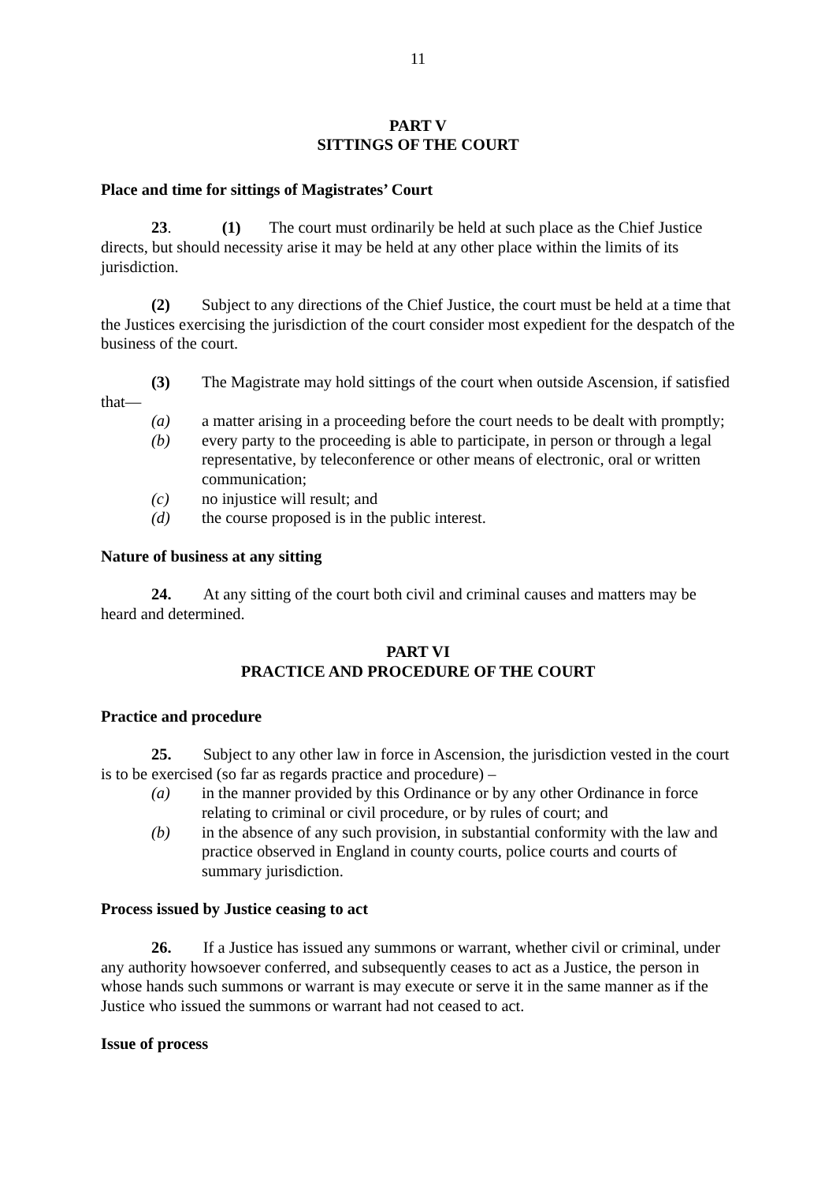11
PART V
SITTINGS OF THE COURT
Place and time for sittings of Magistrates’ Court
23. (1) The court must ordinarily be held at such place as the Chief Justice directs, but should necessity arise it may be held at any other place within the limits of its jurisdiction.
(2) Subject to any directions of the Chief Justice, the court must be held at a time that the Justices exercising the jurisdiction of the court consider most expedient for the despatch of the business of the court.
(3) The Magistrate may hold sittings of the court when outside Ascension, if satisfied that—
(a) a matter arising in a proceeding before the court needs to be dealt with promptly;
(b) every party to the proceeding is able to participate, in person or through a legal representative, by teleconference or other means of electronic, oral or written communication;
(c) no injustice will result; and
(d) the course proposed is in the public interest.
Nature of business at any sitting
24. At any sitting of the court both civil and criminal causes and matters may be heard and determined.
PART VI
PRACTICE AND PROCEDURE OF THE COURT
Practice and procedure
25. Subject to any other law in force in Ascension, the jurisdiction vested in the court is to be exercised (so far as regards practice and procedure) –
(a) in the manner provided by this Ordinance or by any other Ordinance in force relating to criminal or civil procedure, or by rules of court; and
(b) in the absence of any such provision, in substantial conformity with the law and practice observed in England in county courts, police courts and courts of summary jurisdiction.
Process issued by Justice ceasing to act
26. If a Justice has issued any summons or warrant, whether civil or criminal, under any authority howsoever conferred, and subsequently ceases to act as a Justice, the person in whose hands such summons or warrant is may execute or serve it in the same manner as if the Justice who issued the summons or warrant had not ceased to act.
Issue of process